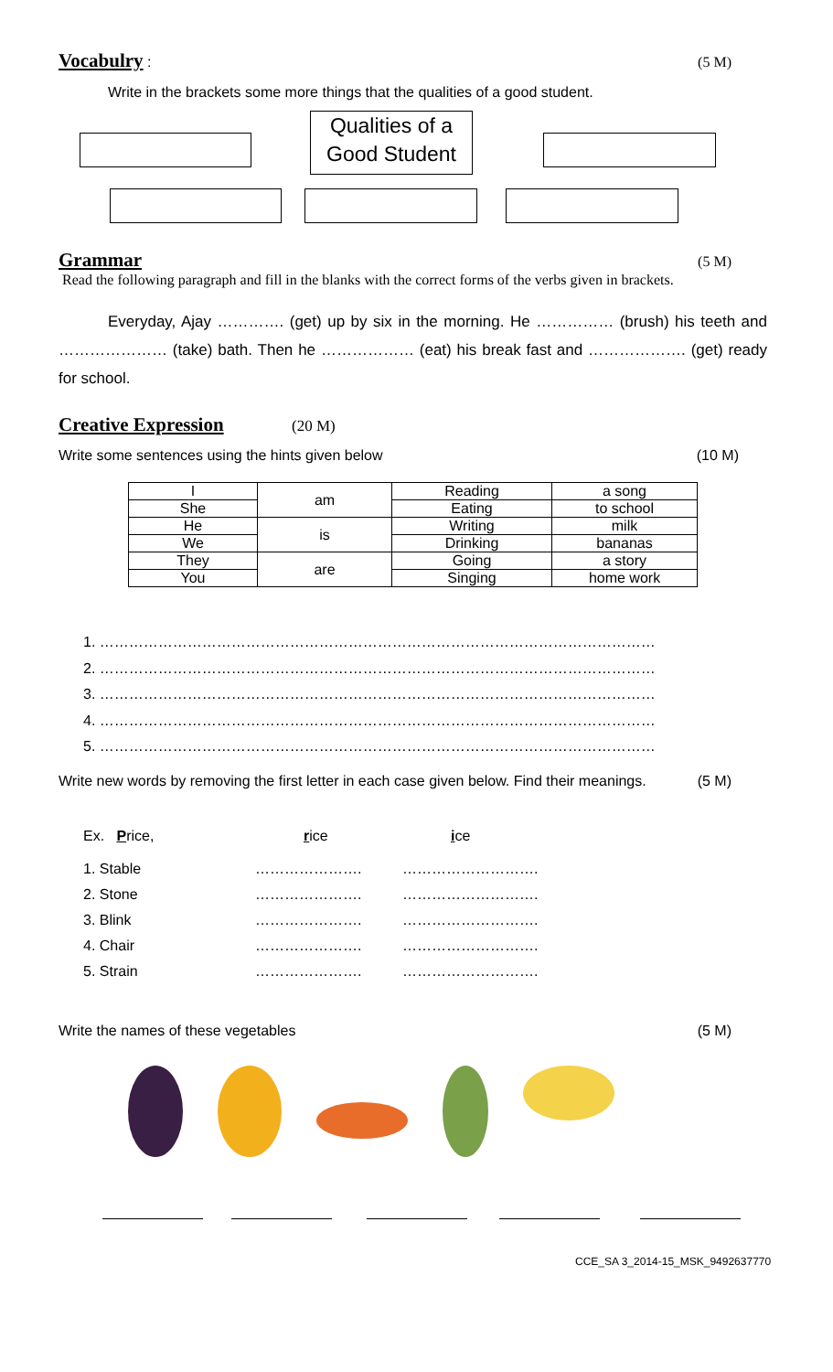Vocabulry : (5 M)
Write in the brackets some more things that the qualities of a good student.
Qualities of a Good Student
Grammar (5 M)
Read the following paragraph and fill in the blanks with the correct forms of the verbs given in brackets.
Everyday, Ajay …………. (get) up by six in the morning. He …………… (brush) his teeth and ………………… (take) bath. Then he ……………… (eat) his break fast and ………………. (get) ready for school.
Creative Expression (20 M)
Write some sentences using the hints given below (10 M)
| I | am | Reading | a song |
| She | | Eating | to school |
| He | is | Writing | milk |
| We | | Drinking | bananas |
| They | are | Going | a story |
| You | | Singing | home work |
1. ……………………………………………………………………………………………………
2. ……………………………………………………………………………………………………
3. ……………………………………………………………………………………………………
4. ……………………………………………………………………………………………………
5. ……………………………………………………………………………………………………
Write new words by removing the first letter in each case given below. Find their meanings. (5 M)
Ex. Price, rice ice
1. Stable …………………. ……………………….
2. Stone …………………. ……………………….
3. Blink …………………. ……………………….
4. Chair …………………. ……………………….
5. Strain …………………. ……………………….
Write the names of these vegetables (5 M)
CCE_SA 3_2014-15_MSK_9492637770